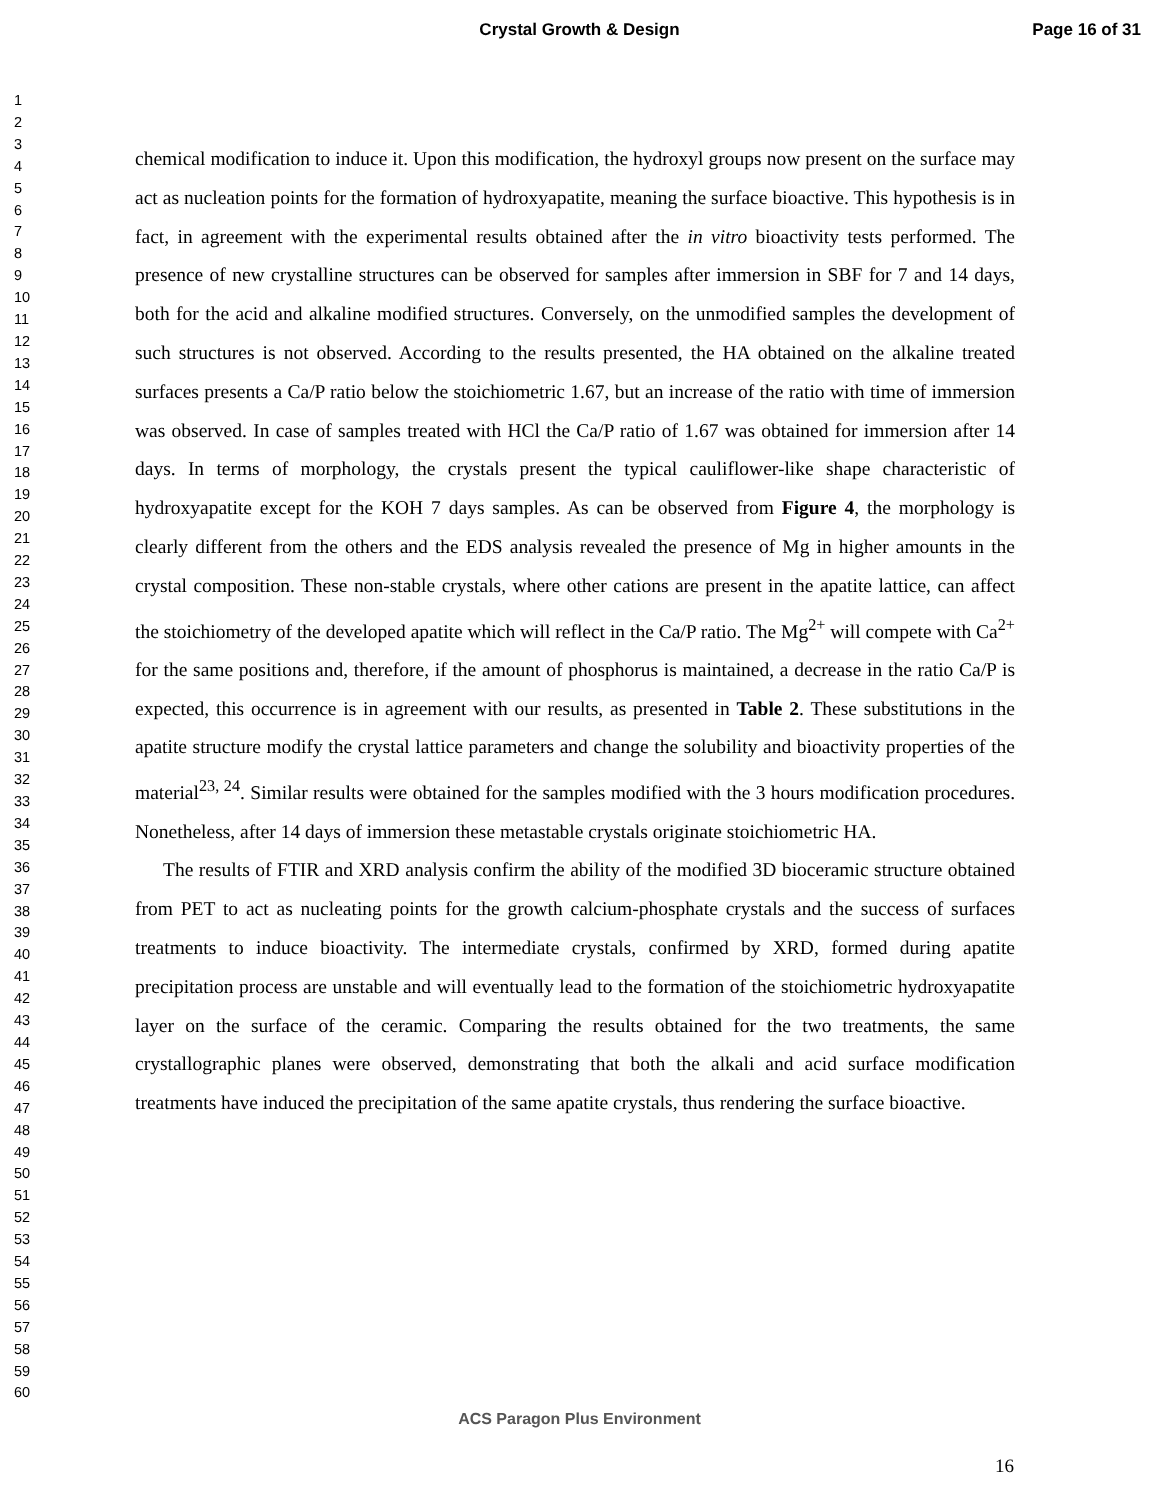Crystal Growth & Design
Page 16 of 31
1
2
3
4
5
6
7
8
9
10
11
12
13
14
15
16
17
18
19
20
21
22
23
24
25
26
27
28
29
30
31
32
33
34
35
36
37
38
39
40
41
42
43
44
45
46
47
48
49
50
51
52
53
54
55
56
57
58
59
60
chemical modification to induce it. Upon this modification, the hydroxyl groups now present on the surface may act as nucleation points for the formation of hydroxyapatite, meaning the surface bioactive. This hypothesis is in fact, in agreement with the experimental results obtained after the in vitro bioactivity tests performed. The presence of new crystalline structures can be observed for samples after immersion in SBF for 7 and 14 days, both for the acid and alkaline modified structures. Conversely, on the unmodified samples the development of such structures is not observed. According to the results presented, the HA obtained on the alkaline treated surfaces presents a Ca/P ratio below the stoichiometric 1.67, but an increase of the ratio with time of immersion was observed. In case of samples treated with HCl the Ca/P ratio of 1.67 was obtained for immersion after 14 days. In terms of morphology, the crystals present the typical cauliflower-like shape characteristic of hydroxyapatite except for the KOH 7 days samples. As can be observed from Figure 4, the morphology is clearly different from the others and the EDS analysis revealed the presence of Mg in higher amounts in the crystal composition. These non-stable crystals, where other cations are present in the apatite lattice, can affect the stoichiometry of the developed apatite which will reflect in the Ca/P ratio. The Mg<sup>2+</sup> will compete with Ca<sup>2+</sup> for the same positions and, therefore, if the amount of phosphorus is maintained, a decrease in the ratio Ca/P is expected, this occurrence is in agreement with our results, as presented in Table 2. These substitutions in the apatite structure modify the crystal lattice parameters and change the solubility and bioactivity properties of the material<sup>23, 24</sup>. Similar results were obtained for the samples modified with the 3 hours modification procedures. Nonetheless, after 14 days of immersion these metastable crystals originate stoichiometric HA.
The results of FTIR and XRD analysis confirm the ability of the modified 3D bioceramic structure obtained from PET to act as nucleating points for the growth calcium-phosphate crystals and the success of surfaces treatments to induce bioactivity. The intermediate crystals, confirmed by XRD, formed during apatite precipitation process are unstable and will eventually lead to the formation of the stoichiometric hydroxyapatite layer on the surface of the ceramic. Comparing the results obtained for the two treatments, the same crystallographic planes were observed, demonstrating that both the alkali and acid surface modification treatments have induced the precipitation of the same apatite crystals, thus rendering the surface bioactive.
ACS Paragon Plus Environment
16